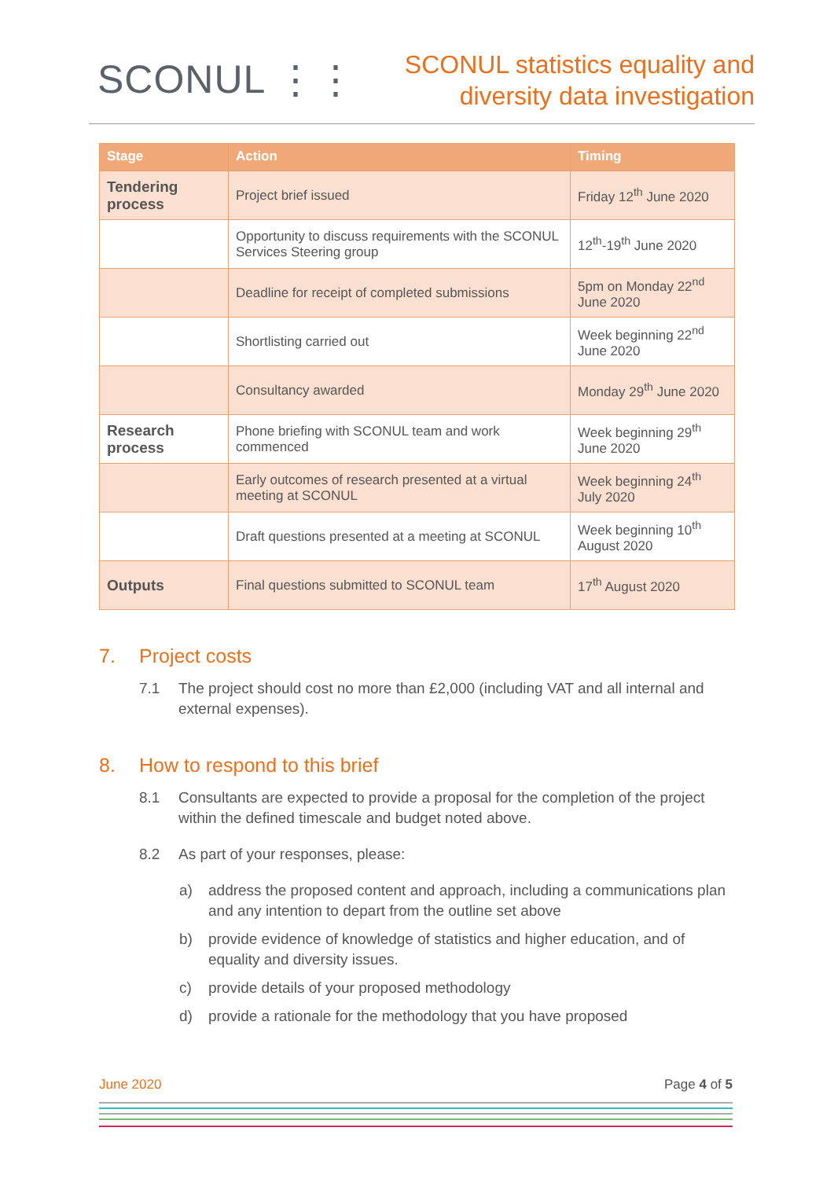SCONUL ⋮⋮
SCONUL statistics equality and
diversity data investigation
| Stage | Action | Timing |
| --- | --- | --- |
| Tendering process | Project brief issued | Friday 12<sup>th</sup> June 2020 |
| | Opportunity to discuss requirements with the SCONUL Services Steering group | 12<sup>th</sup>-19<sup>th</sup> June 2020 |
| | Deadline for receipt of completed submissions | 5pm on Monday 22<sup>nd</sup> June 2020 |
| | Shortlisting carried out | Week beginning 22<sup>nd</sup> June 2020 |
| | Consultancy awarded | Monday 29<sup>th</sup> June 2020 |
| Research process | Phone briefing with SCONUL team and work commenced | Week beginning 29<sup>th</sup> June 2020 |
| | Early outcomes of research presented at a virtual meeting at SCONUL | Week beginning 24<sup>th</sup> July 2020 |
| | Draft questions presented at a meeting at SCONUL | Week beginning 10<sup>th</sup> August 2020 |
| Outputs | Final questions submitted to SCONUL team | 17<sup>th</sup> August 2020 |
7. Project costs
7.1 The project should cost no more than £2,000 (including VAT and all internal and external expenses).
8. How to respond to this brief
8.1 Consultants are expected to provide a proposal for the completion of the project within the defined timescale and budget noted above.
8.2 As part of your responses, please:
a) address the proposed content and approach, including a communications plan and any intention to depart from the outline set above
b) provide evidence of knowledge of statistics and higher education, and of equality and diversity issues.
c) provide details of your proposed methodology
d) provide a rationale for the methodology that you have proposed
June 2020 Page 4 of 5